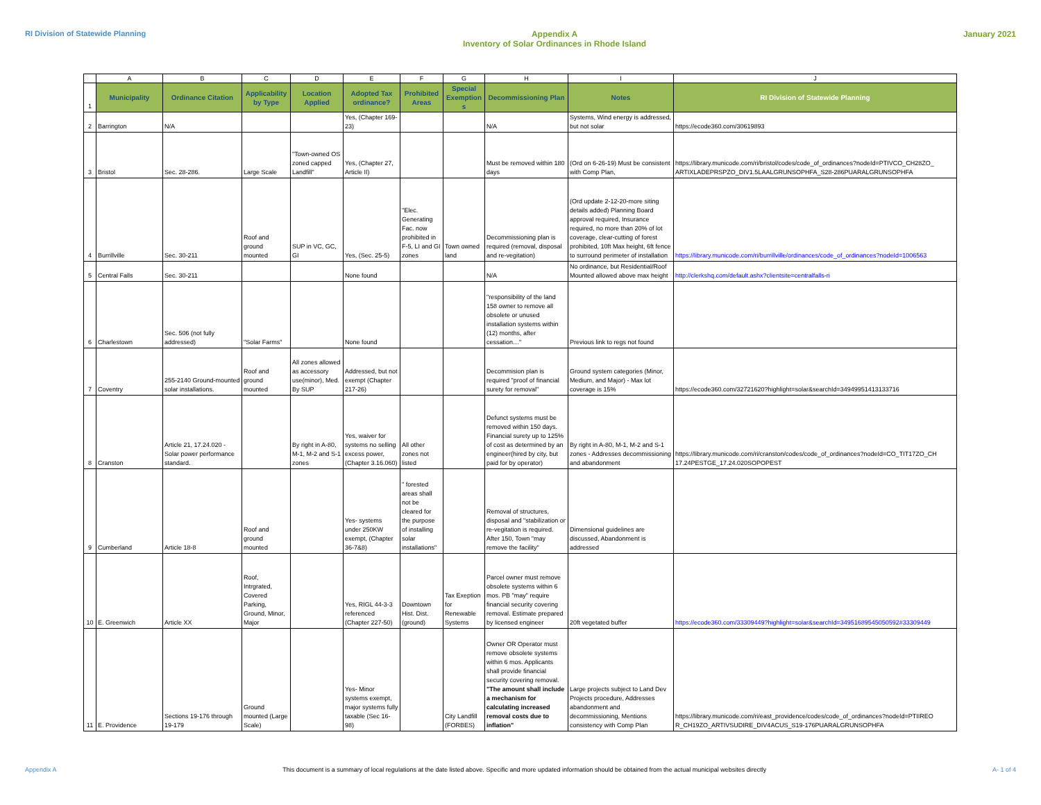RI Division of Statewide Planning Appendix A
Inventory of Solar Ordinances in Rhode Island January 2021
| | A | B | C | D | E | F | G | H | I | J |
| 1 | Municipality | Ordinance Citation | Applicability by Type | Location Applied | Adopted Tax ordinance? | Prohibited Areas | Special Exemptions | Decommissioning Plan | Notes | RI Division of Statewide Planning |
| 2 | Barrington | N/A | | | Yes, (Chapter 169-23) | | | N/A | Systems, Wind energy is addressed, but not solar | https://ecode360.com/30619893 |
| 3 | Bristol | Sec. 28-286. | Large Scale | "Town-owned OS zoned capped Landfill" | Yes, (Chapter 27, Article II) | | | Must be removed within 180 days | (Ord on 6-26-19) Must be consistent with Comp Plan, | https://library.municode.com/ri/bristol/codes/code_of_ordinances?nodeId=PTIVCO_CH28ZO_ ARTIXLADEPRSPZO_DIV1.5LAALGRUNSOPHFA_S28-286PUARALGRUNSOPHFA |
| 4 | Burrillville | Sec. 30-211 | Roof and ground mounted | SUP in VC, GC, GI | Yes, (Sec. 25-5) | "Elec. Generating Fac. now prohibited in F-5, LI and GI zones | Town owned land | Decommissioning plan is required (removal, disposal and re-vegitation) | (Ord update 2-12-20-more siting details added) Planning Board approval required, Insurance required, no more than 20% of lot coverage, clear-cutting of forest prohibited, 10ft Max height, 6ft fence to surround perimeter of installation | https://library.municode.com/ri/burrillville/ordinances/code_of_ordinances?nodeId=1006563 |
| 5 | Central Falls | Sec. 30-211 | | | None found | | | N/A | No ordinance, but Residential/Roof Mounted allowed above max height | http://clerkshq.com/default.ashx?clientsite=centralfalls-ri |
| 6 | Charlestown | Sec. 506 (not fully addressed) | "Solar Farms" | | None found | | | "responsibility of the land 158 owner to remove all obsolete or unused installation systems within (12) months, after cessation…" | Previous link to regs not found | |
| 7 | Coventry | 255-2140 Ground-mounted solar installations. | Roof and ground mounted | All zones allowed as accessory use(minor), Med. By SUP | Addressed, but not exempt (Chapter 217-26) | | | Decommision plan is required "proof of financial surety for removal" | Ground system categories (Minor, Medium, and Major) - Max lot coverage is 15% | https://ecode360.com/32721620?highlight=solar&searchId=34949951413133716 |
| 8 | Cranston | Article 21, 17.24.020 - Solar power performance standard. | | By right in A-80, M-1, M-2 and S-1 zones | Yes, waiver for systems no selling excess power, (Chapter 3.16.060) | All other zones not listed | | Defunct systems must be removed within 150 days. Financial surety up to 125% of cost as determined by an engineer(hired by city, but paid for by operator) | By right in A-80, M-1, M-2 and S-1 zones - Addresses decommissioning and abandonment | https://library.municode.com/ri/cranston/codes/code_of_ordinances?nodeId=CO_TIT17ZO_CH 17.24PESTGE_17.24.020SOPOPEST |
| 9 | Cumberland | Article 18-8 | Roof and ground mounted | | Yes- systems under 250KW exempt, (Chapter 36-7&8) | " forested areas shall not be cleared for the purpose of installing solar installations" | | Removal of structures, disposal and "stabilization or re-vegitation is required. After 150, Town "may remove the facility" | Dimensional guidelines are discussed, Abandonment is addressed | |
| 10 | E. Greenwich | Article XX | Roof, Intrgrated, Covered Parking, Ground, Minor, Major | | Yes, RIGL 44-3-3 referenced (Chapter 227-50) | Downtown Hist. Dist.(ground) | Tax Exeption for Renewable Systems | Parcel owner must remove obsolete systems within 6 mos. PB "may" require financial security covering removal. Estimate prepared by licensed engineer | 20ft vegetated buffer | https://ecode360.com/33309449?highlight=solar&searchId=34951689545050592#33309449 |
| 11 | E. Providence | Sections 19-176 through 19-179 | Ground mounted (Large Scale) | | Yes- Minor systems exempt, major systems fully taxable (Sec 16-98) | | City Landfill (FORBES) | Owner OR Operator must remove obsolete systems within 6 mos. Applicants shall provide financial security covering removal. "The amount shall include a mechanism for calculating increased removal costs due to inflation" | Large projects subject to Land Dev Projects procedure, Addresses abandonment and decommissioning, Mentions consistency with Comp Plan | https://library.municode.com/ri/east_providence/codes/code_of_ordinances?nodeId=PTIIREO R_CH19ZO_ARTIVSUDIRE_DIV4ACUS_S19-176PUARALGRUNSOPHFA |
Appendix A This document is a summary of local regulations at the date listed above. Specific and more updated information should be obtained from the actual municipal websites directly A- 1 of 4